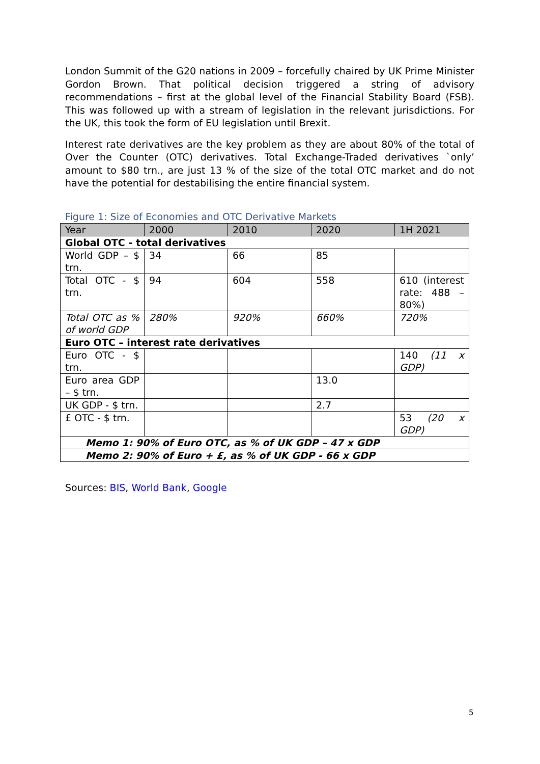London Summit of the G20 nations in 2009 – forcefully chaired by UK Prime Minister Gordon Brown. That political decision triggered a string of advisory recommendations – first at the global level of the Financial Stability Board (FSB). This was followed up with a stream of legislation in the relevant jurisdictions. For the UK, this took the form of EU legislation until Brexit.
Interest rate derivatives are the key problem as they are about 80% of the total of Over the Counter (OTC) derivatives. Total Exchange-Traded derivatives `only’ amount to $80 trn., are just 13 % of the size of the total OTC market and do not have the potential for destabilising the entire financial system.
Figure 1: Size of Economies and OTC Derivative Markets
| Year | 2000 | 2010 | 2020 | 1H 2021 |
| Global OTC - total derivatives | | | | |
| World GDP – $ trn. | 34 | 66 | 85 | |
| Total OTC - $ trn. | 94 | 604 | 558 | 610 (interest rate: 488 – 80%) |
| Total OTC as % of world GDP | 280% | 920% | 660% | 720% |
| Euro OTC – interest rate derivatives | | | | |
| Euro OTC - $ trn. | | | | 140 (11 x GDP) |
| Euro area GDP – $ trn. | | | 13.0 | |
| UK GDP - $ trn. | | | 2.7 | |
| £ OTC - $ trn. | | | | 53 (20 x GDP) |
| Memo 1: 90% of Euro OTC, as % of UK GDP – 47 x GDP | | | | |
| Memo 2: 90% of Euro + £, as % of UK GDP - 66 x GDP | | | | |
Sources: BIS, World Bank, Google
5